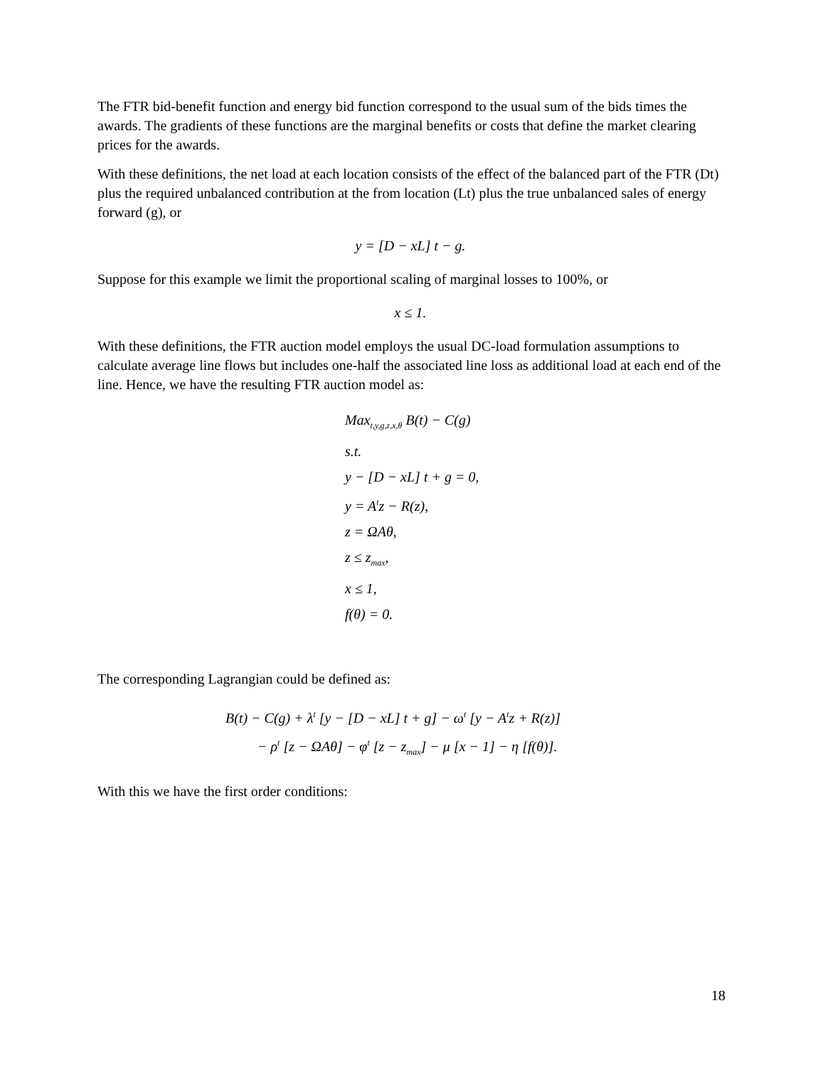The FTR bid-benefit function and energy bid function correspond to the usual sum of the bids times the awards. The gradients of these functions are the marginal benefits or costs that define the market clearing prices for the awards.
With these definitions, the net load at each location consists of the effect of the balanced part of the FTR (Dt) plus the required unbalanced contribution at the from location (Lt) plus the true unbalanced sales of energy forward (g), or
y = [D − xL] t − g.
Suppose for this example we limit the proportional scaling of marginal losses to 100%, or
x ≤ 1.
With these definitions, the FTR auction model employs the usual DC-load formulation assumptions to calculate average line flows but includes one-half the associated line loss as additional load at each end of the line. Hence, we have the resulting FTR auction model as:
Max<sub>t,y,g,z,x,θ</sub> B(t) − C(g)
s.t.
y − [D − xL] t + g = 0,
y = A<sup>t</sup>z − R(z),
z = ΩAθ,
z ≤ z<sub>max</sub>,
x ≤ 1,
f(θ) = 0.
The corresponding Lagrangian could be defined as:
B(t) − C(g) + λ<sup>t</sup> [y − [D − xL] t + g] − ω<sup>t</sup> [y − A<sup>t</sup>z + R(z)]
− ρ<sup>t</sup> [z − ΩAθ] − φ<sup>t</sup> [z − z<sub>max</sub>] − μ [x − 1] − η [f(θ)].
With this we have the first order conditions:
18